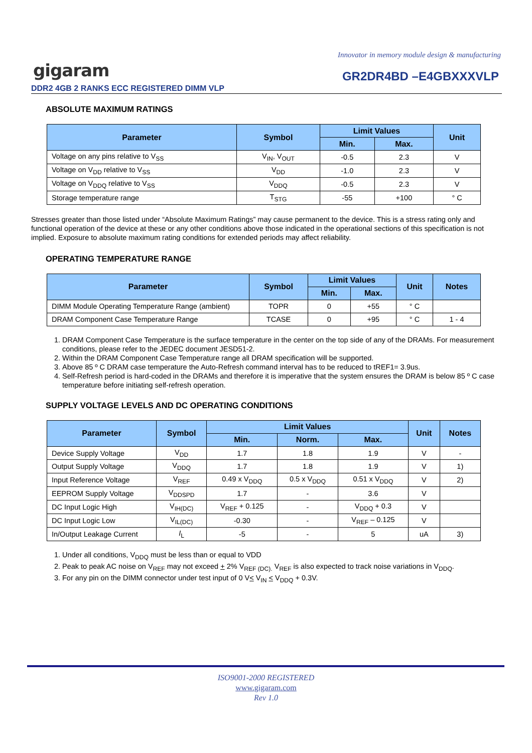Innovator in memory module design & manufacturing
gigaram GR2DR4BD –E4GBXXXVLP
DDR2 4GB 2 RANKS ECC REGISTERED DIMM VLP
ABSOLUTE MAXIMUM RATINGS
| Parameter | Symbol | Limit Values | | Unit |
| --- | --- | --- | --- | --- |
| | | Min. | Max. | |
| Voltage on any pins relative to V<sub>SS</sub> | V<sub>IN</sub>, V<sub>OUT</sub> | -0.5 | 2.3 | V |
| Voltage on V<sub>DD</sub> relative to V<sub>SS</sub> | V<sub>DD</sub> | -1.0 | 2.3 | V |
| Voltage on V<sub>DDQ</sub> relative to V<sub>SS</sub> | V<sub>DDQ</sub> | -0.5 | 2.3 | V |
| Storage temperature range | T<sub>STG</sub> | -55 | +100 | ° C |
Stresses greater than those listed under “Absolute Maximum Ratings” may cause permanent to the device. This is a stress rating only and functional operation of the device at these or any other conditions above those indicated in the operational sections of this specification is not implied. Exposure to absolute maximum rating conditions for extended periods may affect reliability.
OPERATING TEMPERATURE RANGE
| Parameter | Symbol | Limit Values | | Unit | Notes |
| --- | --- | --- | --- | --- | --- |
| | | Min. | Max. | | |
| DIMM Module Operating Temperature Range (ambient) | TOPR | 0 | +55 | ° C | |
| DRAM Component Case Temperature Range | TCASE | 0 | +95 | ° C | 1 - 4 |
1. DRAM Component Case Temperature is the surface temperature in the center on the top side of any of the DRAMs. For measurement conditions, please refer to the JEDEC document JESD51-2.
2. Within the DRAM Component Case Temperature range all DRAM specification will be supported.
3. Above 85 º C DRAM case temperature the Auto-Refresh command interval has to be reduced to tREF1= 3.9us.
4. Self-Refresh period is hard-coded in the DRAMs and therefore it is imperative that the system ensures the DRAM is below 85 º C case temperature before initiating self-refresh operation.
SUPPLY VOLTAGE LEVELS AND DC OPERATING CONDITIONS
| Parameter | Symbol | Limit Values | | | Unit | Notes |
| --- | --- | --- | --- | --- | --- | --- |
| | | Min. | Norm. | Max. | | |
| Device Supply Voltage | V<sub>DD</sub> | 1.7 | 1.8 | 1.9 | V | - |
| Output Supply Voltage | V<sub>DDQ</sub> | 1.7 | 1.8 | 1.9 | V | 1) |
| Input Reference Voltage | V<sub>REF</sub> | 0.49 x V<sub>DDQ</sub> | 0.5 x V<sub>DDQ</sub> | 0.51 x V<sub>DDQ</sub> | V | 2) |
| EEPROM Supply Voltage | V<sub>DDSPD</sub> | 1.7 | - | 3.6 | V | |
| DC Input Logic High | V<sub>IH(DC)</sub> | V<sub>REF</sub> + 0.125 | - | V<sub>DDQ</sub> + 0.3 | V | |
| DC Input Logic Low | V<sub>IL(DC)</sub> | -0.30 | - | V<sub>REF</sub> – 0.125 | V | |
| In/Output Leakage Current | I<sub>L</sub> | -5 | - | 5 | uA | 3) |
1. Under all conditions, V<sub>DDQ</sub> must be less than or equal to VDD
2. Peak to peak AC noise on V<sub>REF</sub> may not exceed + 2% V<sub>REF (DC).</sub> V<sub>REF</sub> is also expected to track noise variations in V<sub>DDQ</sub>.
3. For any pin on the DIMM connector under test input of 0 V< V<sub>IN</sub> < V<sub>DDQ</sub> + 0.3V.
ISO9001-2000 REGISTERED
www.gigaram.com
Rev 1.0